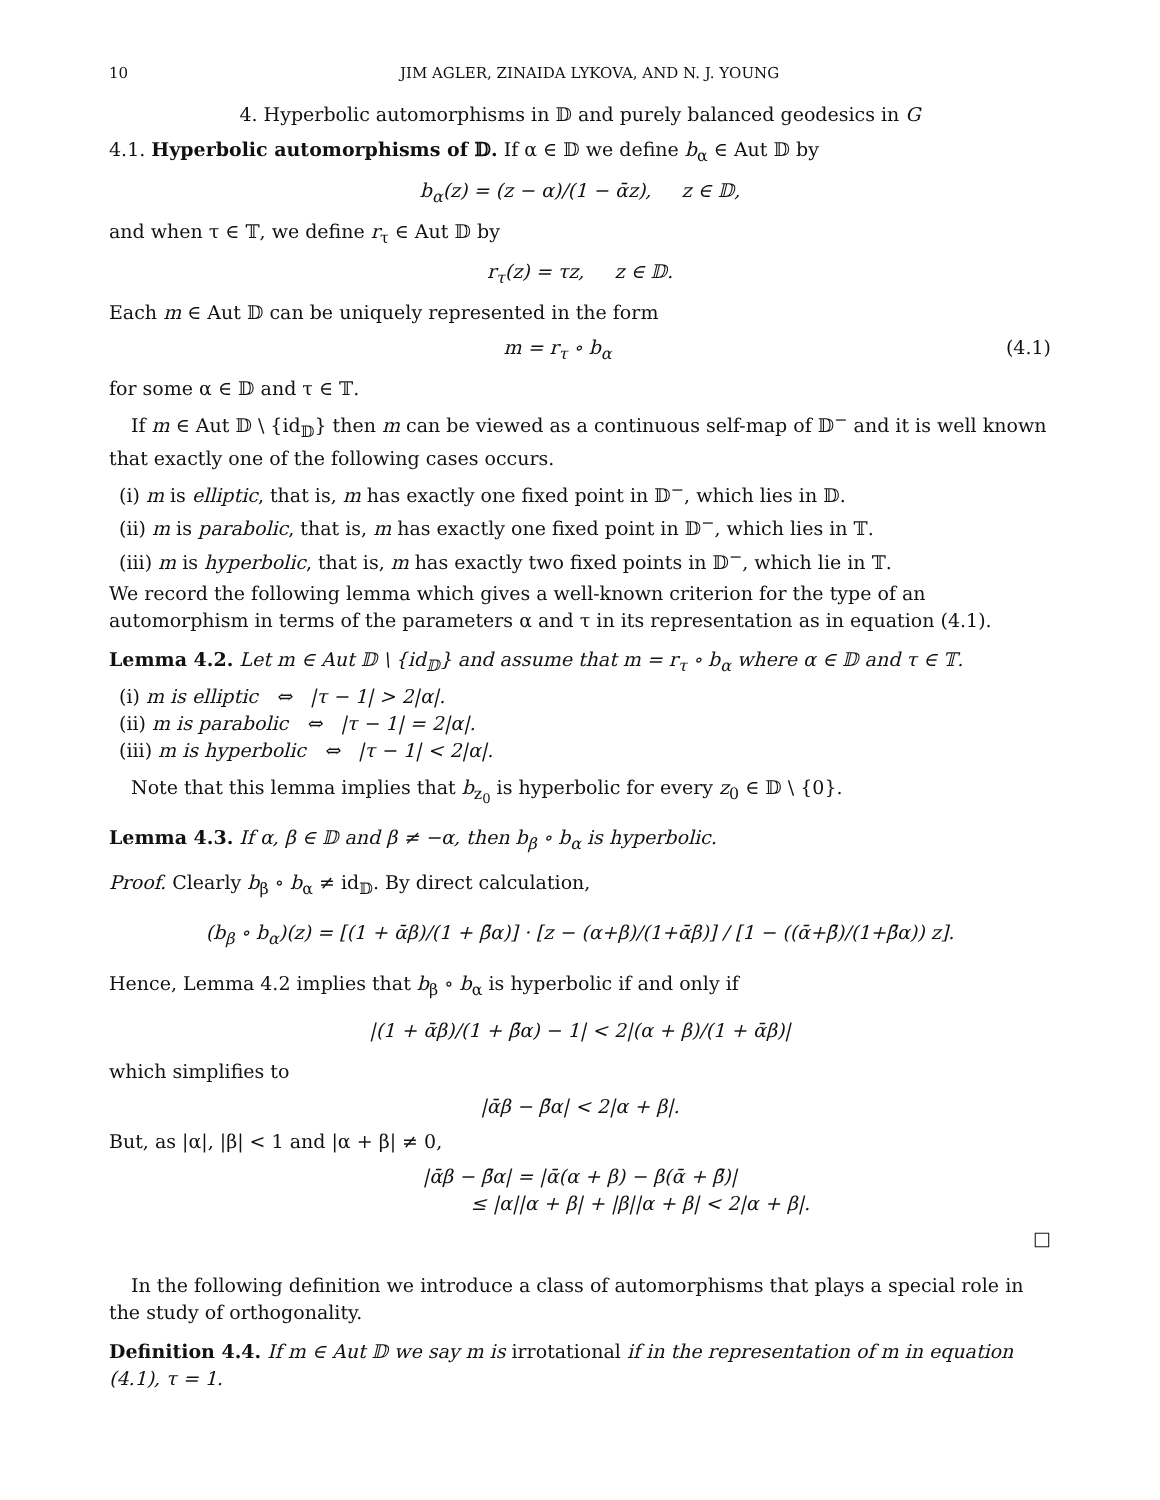10 JIM AGLER, ZINAIDA LYKOVA, AND N. J. YOUNG
4. Hyperbolic automorphisms in 𝔻 and purely balanced geodesics in G
4.1. Hyperbolic automorphisms of 𝔻. If α ∈ 𝔻 we define b<sub>α</sub> ∈ Aut 𝔻 by
b<sub>α</sub>(z) = (z − α)/(1 − ᾱz), z ∈ 𝔻,
and when τ ∈ 𝕋, we define r<sub>τ</sub> ∈ Aut 𝔻 by
r<sub>τ</sub>(z) = τz, z ∈ 𝔻.
Each m ∈ Aut 𝔻 can be uniquely represented in the form
m = r<sub>τ</sub> ∘ b<sub>α</sub> (4.1)
for some α ∈ 𝔻 and τ ∈ 𝕋.
If m ∈ Aut 𝔻 \ {id<sub>𝔻</sub>} then m can be viewed as a continuous self-map of 𝔻<sup>−</sup> and it is well known that exactly one of the following cases occurs.
(i) m is elliptic, that is, m has exactly one fixed point in 𝔻<sup>−</sup>, which lies in 𝔻.
(ii) m is parabolic, that is, m has exactly one fixed point in 𝔻<sup>−</sup>, which lies in 𝕋.
(iii) m is hyperbolic, that is, m has exactly two fixed points in 𝔻<sup>−</sup>, which lie in 𝕋.
We record the following lemma which gives a well-known criterion for the type of an automorphism in terms of the parameters α and τ in its representation as in equation (4.1).
Lemma 4.2. Let m ∈ Aut 𝔻 \ {id<sub>𝔻</sub>} and assume that m = r<sub>τ</sub> ∘ b<sub>α</sub> where α ∈ 𝔻 and τ ∈ 𝕋.
(i) m is elliptic ⇔ |τ − 1| > 2|α|.
(ii) m is parabolic ⇔ |τ − 1| = 2|α|.
(iii) m is hyperbolic ⇔ |τ − 1| < 2|α|.
Note that this lemma implies that b<sub>z<sub>0</sub></sub> is hyperbolic for every z<sub>0</sub> ∈ 𝔻 \ {0}.
Lemma 4.3. If α, β ∈ 𝔻 and β ≠ −α, then b<sub>β</sub> ∘ b<sub>α</sub> is hyperbolic.
Proof. Clearly b<sub>β</sub> ∘ b<sub>α</sub> ≠ id<sub>𝔻</sub>. By direct calculation,
(b<sub>β</sub> ∘ b<sub>α</sub>)(z) = [(1 + ᾱβ)/(1 + β̄α)] · [z − (α+β)/(1+ᾱβ)] / [1 − ((ᾱ+β̄)/(1+β̄α)) z].
Hence, Lemma 4.2 implies that b<sub>β</sub> ∘ b<sub>α</sub> is hyperbolic if and only if
|(1 + ᾱβ)/(1 + β̄α) − 1| < 2|(α + β)/(1 + ᾱβ)|
which simplifies to
|ᾱβ − β̄α| < 2|α + β|.
But, as |α|, |β| < 1 and |α + β| ≠ 0,
|ᾱβ − β̄α| = |ᾱ(α + β) − β(ᾱ + β̄)|
≤ |α||α + β| + |β||α + β| < 2|α + β|.
□
In the following definition we introduce a class of automorphisms that plays a special role in the study of orthogonality.
Definition 4.4. If m ∈ Aut 𝔻 we say m is irrotational if in the representation of m in equation (4.1), τ = 1.